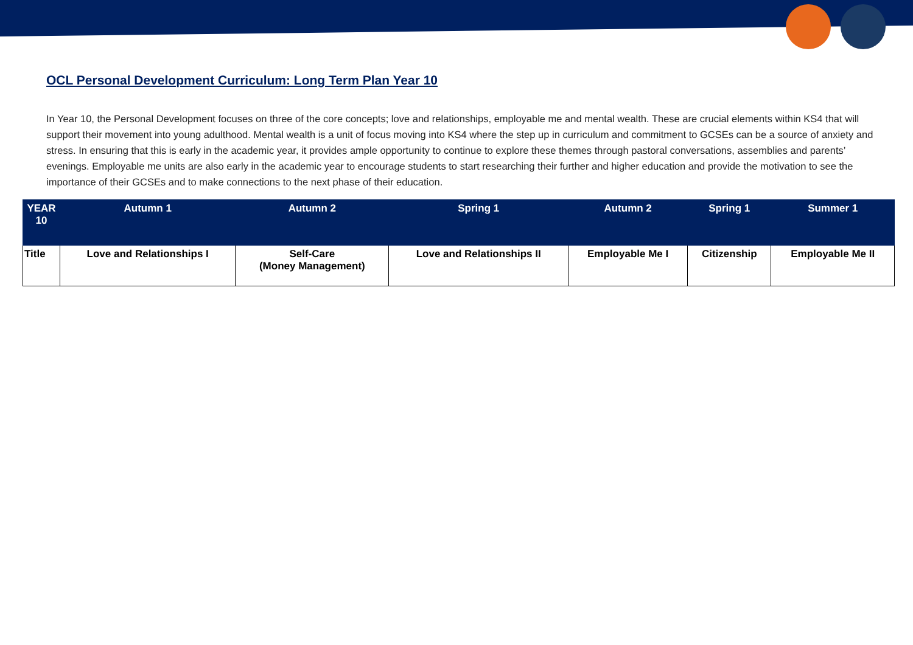OCL Personal Development Curriculum: Long Term Plan Year 10
In Year 10, the Personal Development focuses on three of the core concepts; love and relationships, employable me and mental wealth. These are crucial elements within KS4 that will support their movement into young adulthood. Mental wealth is a unit of focus moving into KS4 where the step up in curriculum and commitment to GCSEs can be a source of anxiety and stress. In ensuring that this is early in the academic year, it provides ample opportunity to continue to explore these themes through pastoral conversations, assemblies and parents’ evenings. Employable me units are also early in the academic year to encourage students to start researching their further and higher education and provide the motivation to see the importance of their GCSEs and to make connections to the next phase of their education.
| YEAR 10 | Autumn 1 | Autumn 2 | Spring 1 | Autumn 2 | Spring 1 | Summer 1 |
| --- | --- | --- | --- | --- | --- | --- |
| Title | Love and Relationships I | Self-Care (Money Management) | Love and Relationships II | Employable Me I | Citizenship | Employable Me II |